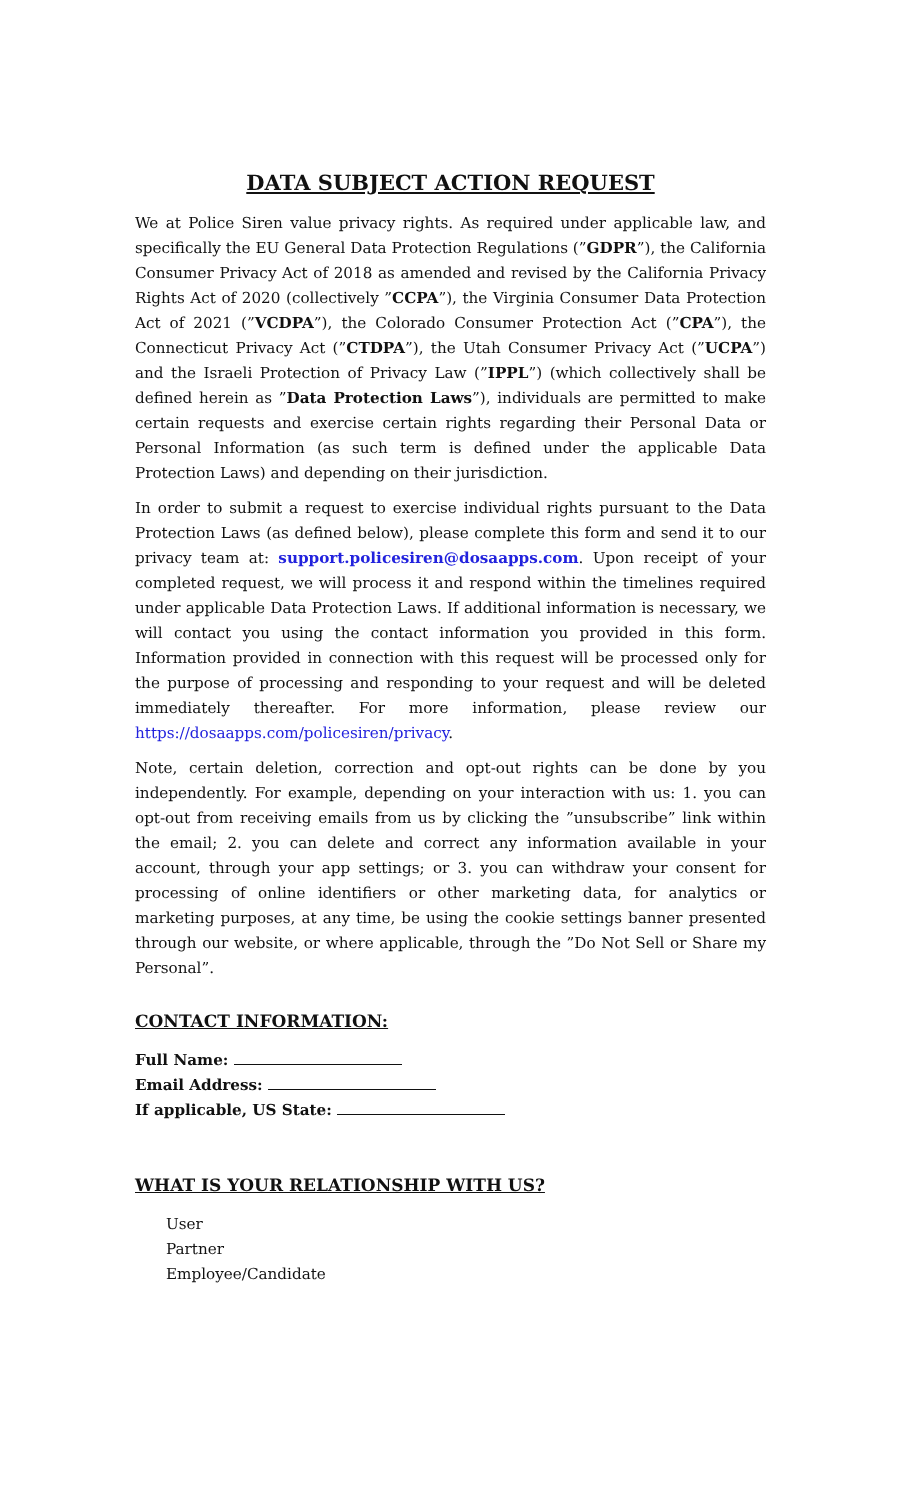DATA SUBJECT ACTION REQUEST
We at Police Siren value privacy rights. As required under applicable law, and specifically the EU General Data Protection Regulations (”GDPR”), the California Consumer Privacy Act of 2018 as amended and revised by the California Privacy Rights Act of 2020 (collectively ”CCPA”), the Virginia Consumer Data Protection Act of 2021 (”VCDPA”), the Colorado Consumer Protection Act (”CPA”), the Connecticut Privacy Act (”CTDPA”), the Utah Consumer Privacy Act (”UCPA”) and the Israeli Protection of Privacy Law (”IPPL”) (which collectively shall be defined herein as ”Data Protection Laws”), individuals are permitted to make certain requests and exercise certain rights regarding their Personal Data or Personal Information (as such term is defined under the applicable Data Protection Laws) and depending on their jurisdiction.
In order to submit a request to exercise individual rights pursuant to the Data Protection Laws (as defined below), please complete this form and send it to our privacy team at: support.policesiren@dosaapps.com. Upon receipt of your completed request, we will process it and respond within the timelines required under applicable Data Protection Laws. If additional information is necessary, we will contact you using the contact information you provided in this form. Information provided in connection with this request will be processed only for the purpose of processing and responding to your request and will be deleted immediately thereafter. For more information, please review our https://dosaapps.com/policesiren/privacy.
Note, certain deletion, correction and opt-out rights can be done by you independently. For example, depending on your interaction with us: 1. you can opt-out from receiving emails from us by clicking the ”unsubscribe” link within the email; 2. you can delete and correct any information available in your account, through your app settings; or 3. you can withdraw your consent for processing of online identifiers or other marketing data, for analytics or marketing purposes, at any time, be using the cookie settings banner presented through our website, or where applicable, through the ”Do Not Sell or Share my Personal”.
CONTACT INFORMATION:
Full Name:
Email Address:
If applicable, US State:
WHAT IS YOUR RELATIONSHIP WITH US?
User
Partner
Employee/Candidate